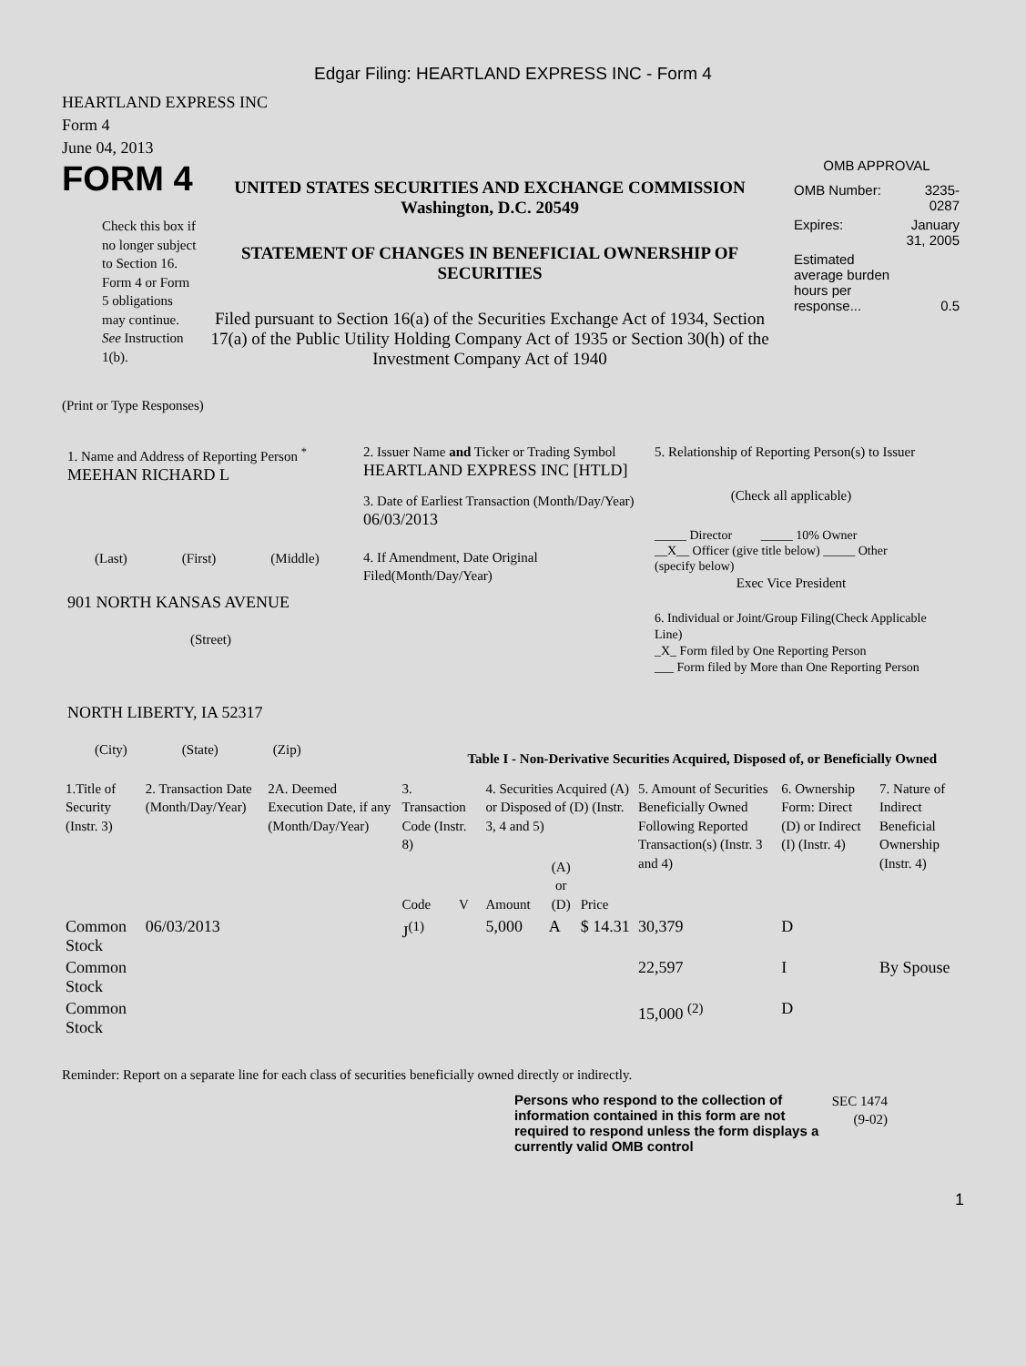Edgar Filing: HEARTLAND EXPRESS INC - Form 4
HEARTLAND EXPRESS INC
Form 4
June 04, 2013
FORM 4
Check this box if no longer subject to Section 16. Form 4 or Form 5 obligations may continue. See Instruction 1(b).
UNITED STATES SECURITIES AND EXCHANGE COMMISSION
Washington, D.C. 20549
STATEMENT OF CHANGES IN BENEFICIAL OWNERSHIP OF SECURITIES
Filed pursuant to Section 16(a) of the Securities Exchange Act of 1934, Section 17(a) of the Public Utility Holding Company Act of 1935 or Section 30(h) of the Investment Company Act of 1940
OMB APPROVAL
| OMB Number: | 3235-0287 |
| Expires: | January 31, 2005 |
| Estimated average burden hours per response... | 0.5 |
(Print or Type Responses)
1. Name and Address of Reporting Person <sup>*</sup>
MEEHAN RICHARD L
(Last) (First) (Middle)
901 NORTH KANSAS AVENUE
(Street)
NORTH LIBERTY, IA 52317
(City) (State) (Zip)
2. Issuer Name and Ticker or Trading Symbol
HEARTLAND EXPRESS INC [HTLD]
3. Date of Earliest Transaction (Month/Day/Year)
06/03/2013
4. If Amendment, Date Original Filed(Month/Day/Year)
5. Relationship of Reporting Person(s) to Issuer
(Check all applicable)
_____ Director _____ 10% Owner
__X__ Officer (give title below) _____ Other (specify below)
Exec Vice President
6. Individual or Joint/Group Filing(Check Applicable Line)
_X_ Form filed by One Reporting Person
___ Form filed by More than One Reporting Person
Table I - Non-Derivative Securities Acquired, Disposed of, or Beneficially Owned
| 1.Title of Security (Instr. 3) | 2. Transaction Date (Month/Day/Year) | 2A. Deemed Execution Date, if any (Month/Day/Year) | 3. Transaction Code (Instr. 8) | | 4. Securities Acquired (A) or Disposed of (D) (Instr. 3, 4 and 5) | | | 5. Amount of Securities Beneficially Owned Following Reported Transaction(s) (Instr. 3 and 4) | 6. Ownership Form: Direct (D) or Indirect (I) (Instr. 4) | 7. Nature of Indirect Beneficial Ownership (Instr. 4) |
| --- | --- | --- | --- | --- | --- | --- | --- | --- | --- | --- |
| | | | Code | V | Amount | (A) or (D) | Price | | | |
| Common Stock | 06/03/2013 | | J<sup>(1)</sup> | | 5,000 | A | $ 14.31 | 30,379 | D | |
| Common Stock | | | | | | | | 22,597 | I | By Spouse |
| Common Stock | | | | | | | | 15,000 <sup>(2)</sup> | D | |
Reminder: Report on a separate line for each class of securities beneficially owned directly or indirectly.
Persons who respond to the collection of information contained in this form are not required to respond unless the form displays a currently valid OMB control
SEC 1474 (9-02)
1